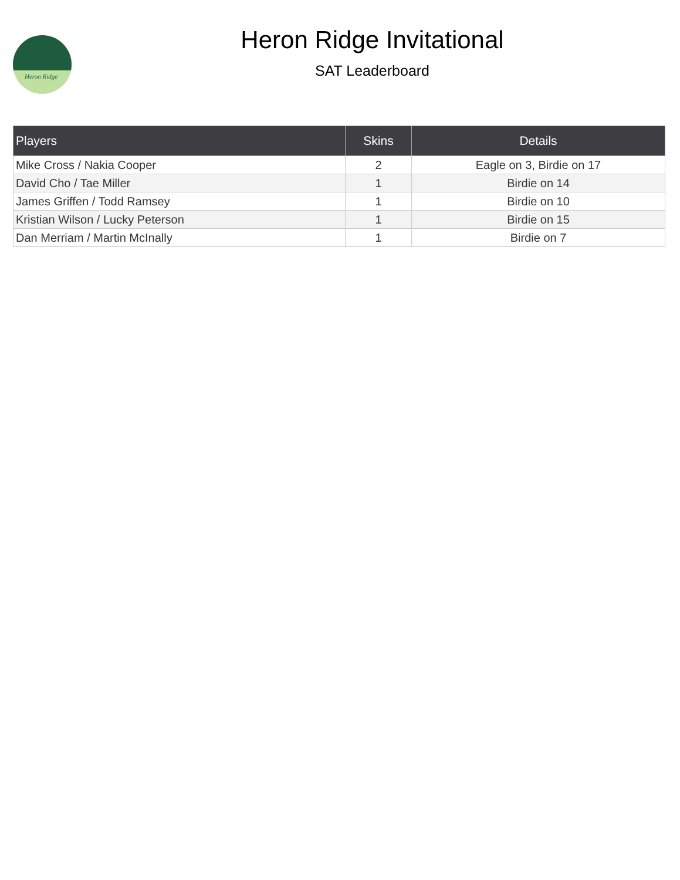Heron Ridge
Heron Ridge Invitational
SAT Leaderboard
| Players | Skins | Details |
| --- | --- | --- |
| Mike Cross / Nakia Cooper | 2 | Eagle on 3, Birdie on 17 |
| David Cho / Tae Miller | 1 | Birdie on 14 |
| James Griffen / Todd Ramsey | 1 | Birdie on 10 |
| Kristian Wilson / Lucky Peterson | 1 | Birdie on 15 |
| Dan Merriam / Martin McInally | 1 | Birdie on 7 |